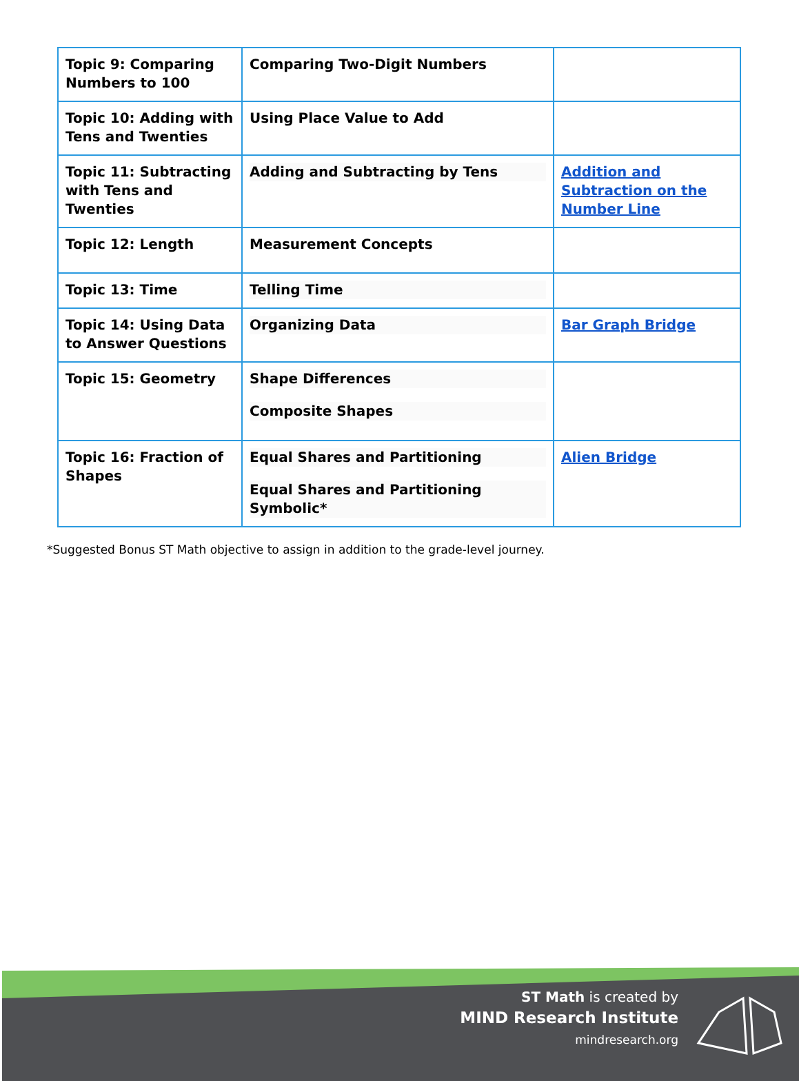| Topic 9: Comparing Numbers to 100 | Comparing Two-Digit Numbers | |
| Topic 10: Adding with Tens and Twenties | Using Place Value to Add | |
| Topic 11: Subtracting with Tens and Twenties | Adding and Subtracting by Tens | Addition and Subtraction on the Number Line |
| Topic 12: Length | Measurement Concepts | |
| Topic 13: Time | Telling Time | |
| Topic 14: Using Data to Answer Questions | Organizing Data | Bar Graph Bridge |
| Topic 15: Geometry | Shape Differences Composite Shapes | |
| Topic 16: Fraction of Shapes | Equal Shares and Partitioning Equal Shares and Partitioning Symbolic* | Alien Bridge |
*Suggested Bonus ST Math objective to assign in addition to the grade-level journey.
ST Math is created by
MIND Research Institute
mindresearch.org